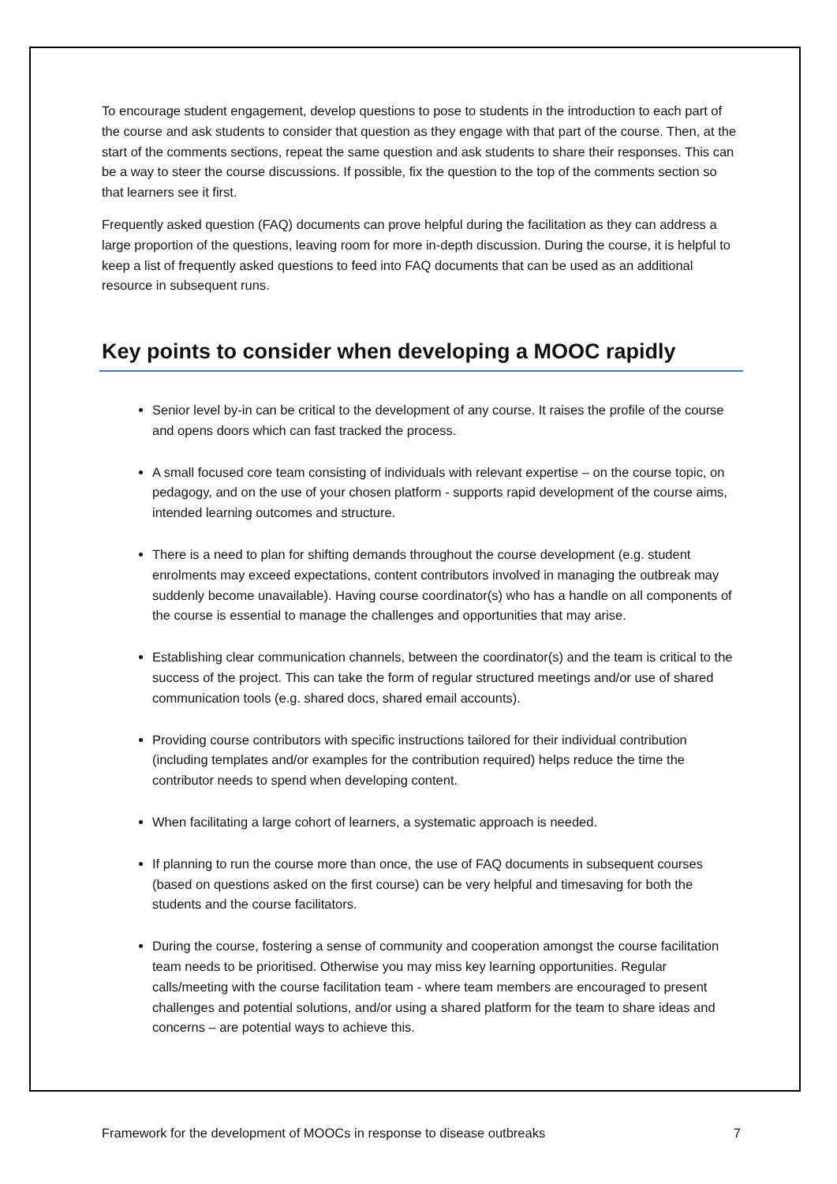To encourage student engagement, develop questions to pose to students in the introduction to each part of the course and ask students to consider that question as they engage with that part of the course. Then, at the start of the comments sections, repeat the same question and ask students to share their responses. This can be a way to steer the course discussions. If possible, fix the question to the top of the comments section so that learners see it first.
Frequently asked question (FAQ) documents can prove helpful during the facilitation as they can address a large proportion of the questions, leaving room for more in-depth discussion. During the course, it is helpful to keep a list of frequently asked questions to feed into FAQ documents that can be used as an additional resource in subsequent runs.
Key points to consider when developing a MOOC rapidly
Senior level by-in can be critical to the development of any course. It raises the profile of the course and opens doors which can fast tracked the process.
A small focused core team consisting of individuals with relevant expertise – on the course topic, on pedagogy, and on the use of your chosen platform - supports rapid development of the course aims, intended learning outcomes and structure.
There is a need to plan for shifting demands throughout the course development (e.g. student enrolments may exceed expectations, content contributors involved in managing the outbreak may suddenly become unavailable). Having course coordinator(s) who has a handle on all components of the course is essential to manage the challenges and opportunities that may arise.
Establishing clear communication channels, between the coordinator(s) and the team is critical to the success of the project. This can take the form of regular structured meetings and/or use of shared communication tools (e.g. shared docs, shared email accounts).
Providing course contributors with specific instructions tailored for their individual contribution (including templates and/or examples for the contribution required) helps reduce the time the contributor needs to spend when developing content.
When facilitating a large cohort of learners, a systematic approach is needed.
If planning to run the course more than once, the use of FAQ documents in subsequent courses (based on questions asked on the first course) can be very helpful and timesaving for both the students and the course facilitators.
During the course, fostering a sense of community and cooperation amongst the course facilitation team needs to be prioritised. Otherwise you may miss key learning opportunities. Regular calls/meeting with the course facilitation team - where team members are encouraged to present challenges and potential solutions, and/or using a shared platform for the team to share ideas and concerns – are potential ways to achieve this.
Framework for the development of MOOCs in response to disease outbreaks 7